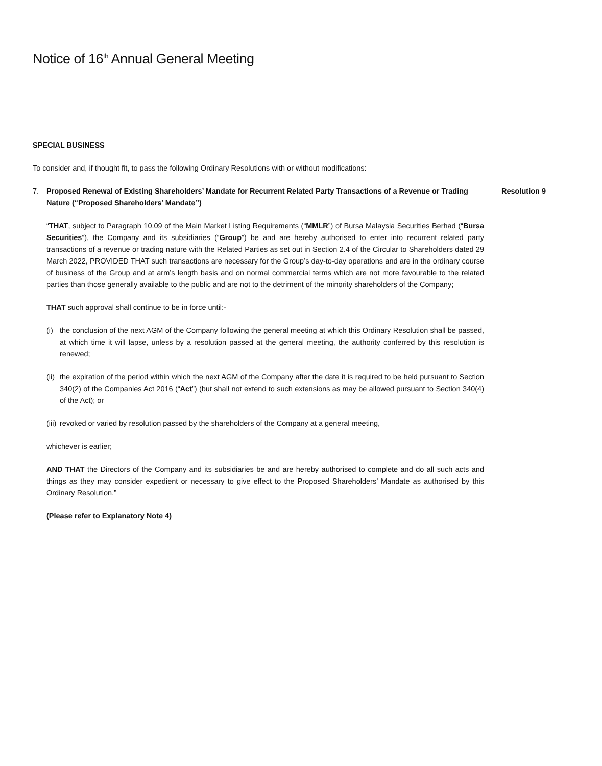Notice of 16<sup>th</sup> Annual General Meeting
SPECIAL BUSINESS
To consider and, if thought fit, to pass the following Ordinary Resolutions with or without modifications:
7. Proposed Renewal of Existing Shareholders’ Mandate for Recurrent Related Party Transactions of a Revenue or Trading Nature (“Proposed Shareholders’ Mandate”)
Resolution 9
“THAT, subject to Paragraph 10.09 of the Main Market Listing Requirements (“MMLR”) of Bursa Malaysia Securities Berhad (“Bursa Securities”), the Company and its subsidiaries (“Group”) be and are hereby authorised to enter into recurrent related party transactions of a revenue or trading nature with the Related Parties as set out in Section 2.4 of the Circular to Shareholders dated 29 March 2022, PROVIDED THAT such transactions are necessary for the Group’s day-to-day operations and are in the ordinary course of business of the Group and at arm’s length basis and on normal commercial terms which are not more favourable to the related parties than those generally available to the public and are not to the detriment of the minority shareholders of the Company;
THAT such approval shall continue to be in force until:-
(i) the conclusion of the next AGM of the Company following the general meeting at which this Ordinary Resolution shall be passed, at which time it will lapse, unless by a resolution passed at the general meeting, the authority conferred by this resolution is renewed;
(ii) the expiration of the period within which the next AGM of the Company after the date it is required to be held pursuant to Section 340(2) of the Companies Act 2016 (“Act”) (but shall not extend to such extensions as may be allowed pursuant to Section 340(4) of the Act); or
(iii) revoked or varied by resolution passed by the shareholders of the Company at a general meeting,
whichever is earlier;
AND THAT the Directors of the Company and its subsidiaries be and are hereby authorised to complete and do all such acts and things as they may consider expedient or necessary to give effect to the Proposed Shareholders’ Mandate as authorised by this Ordinary Resolution.”
(Please refer to Explanatory Note 4)